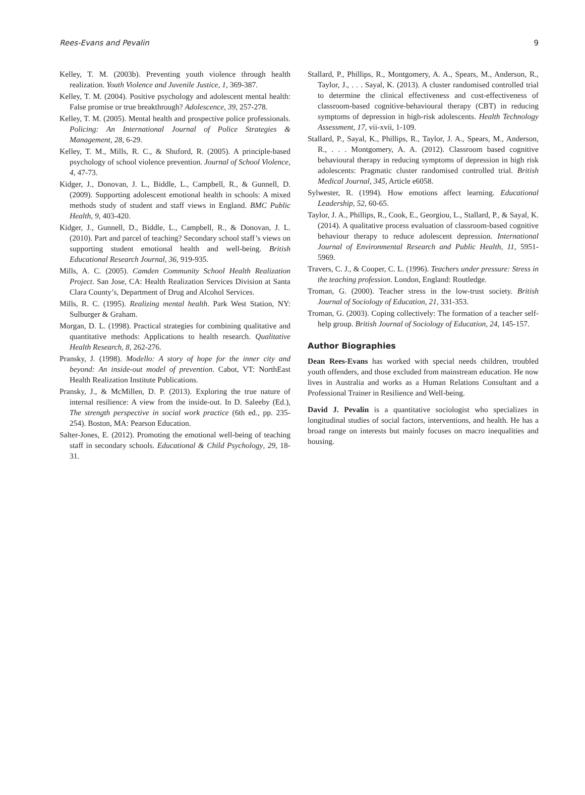Rees-Evans and Pevalin 9
Kelley, T. M. (2003b). Preventing youth violence through health realization. Youth Violence and Juvenile Justice, 1, 369-387.
Kelley, T. M. (2004). Positive psychology and adolescent mental health: False promise or true breakthrough? Adolescence, 39, 257-278.
Kelley, T. M. (2005). Mental health and prospective police professionals. Policing: An International Journal of Police Strategies & Management, 28, 6-29.
Kelley, T. M., Mills, R. C., & Shuford, R. (2005). A principle-based psychology of school violence prevention. Journal of School Violence, 4, 47-73.
Kidger, J., Donovan, J. L., Biddle, L., Campbell, R., & Gunnell, D. (2009). Supporting adolescent emotional health in schools: A mixed methods study of student and staff views in England. BMC Public Health, 9, 403-420.
Kidger, J., Gunnell, D., Biddle, L., Campbell, R., & Donovan, J. L. (2010). Part and parcel of teaching? Secondary school staff’s views on supporting student emotional health and well-being. British Educational Research Journal, 36, 919-935.
Mills, A. C. (2005). Camden Community School Health Realization Project. San Jose, CA: Health Realization Services Division at Santa Clara County’s, Department of Drug and Alcohol Services.
Mills, R. C. (1995). Realizing mental health. Park West Station, NY: Sulburger & Graham.
Morgan, D. L. (1998). Practical strategies for combining qualitative and quantitative methods: Applications to health research. Qualitative Health Research, 8, 262-276.
Pransky, J. (1998). Modello: A story of hope for the inner city and beyond: An inside-out model of prevention. Cabot, VT: NorthEast Health Realization Institute Publications.
Pransky, J., & McMillen, D. P. (2013). Exploring the true nature of internal resilience: A view from the inside-out. In D. Saleeby (Ed.), The strength perspective in social work practice (6th ed., pp. 235-254). Boston, MA: Pearson Education.
Salter-Jones, E. (2012). Promoting the emotional well-being of teaching staff in secondary schools. Educational & Child Psychology, 29, 18-31.
Stallard, P., Phillips, R., Montgomery, A. A., Spears, M., Anderson, R., Taylor, J., . . . Sayal, K. (2013). A cluster randomised controlled trial to determine the clinical effectiveness and cost-effectiveness of classroom-based cognitive-behavioural therapy (CBT) in reducing symptoms of depression in high-risk adolescents. Health Technology Assessment, 17, vii-xvii, 1-109.
Stallard, P., Sayal, K., Phillips, R., Taylor, J. A., Spears, M., Anderson, R., . . . Montgomery, A. A. (2012). Classroom based cognitive behavioural therapy in reducing symptoms of depression in high risk adolescents: Pragmatic cluster randomised controlled trial. British Medical Journal, 345, Article e6058.
Sylwester, R. (1994). How emotions affect learning. Educational Leadership, 52, 60-65.
Taylor, J. A., Phillips, R., Cook, E., Georgiou, L., Stallard, P., & Sayal, K. (2014). A qualitative process evaluation of classroom-based cognitive behaviour therapy to reduce adolescent depression. International Journal of Environmental Research and Public Health, 11, 5951-5969.
Travers, C. J., & Cooper, C. L. (1996). Teachers under pressure: Stress in the teaching profession. London, England: Routledge.
Troman, G. (2000). Teacher stress in the low-trust society. British Journal of Sociology of Education, 21, 331-353.
Troman, G. (2003). Coping collectively: The formation of a teacher self-help group. British Journal of Sociology of Education, 24, 145-157.
Author Biographies
Dean Rees-Evans has worked with special needs children, troubled youth offenders, and those excluded from mainstream education. He now lives in Australia and works as a Human Relations Consultant and a Professional Trainer in Resilience and Well-being.
David J. Pevalin is a quantitative sociologist who specializes in longitudinal studies of social factors, interventions, and health. He has a broad range on interests but mainly focuses on macro inequalities and housing.